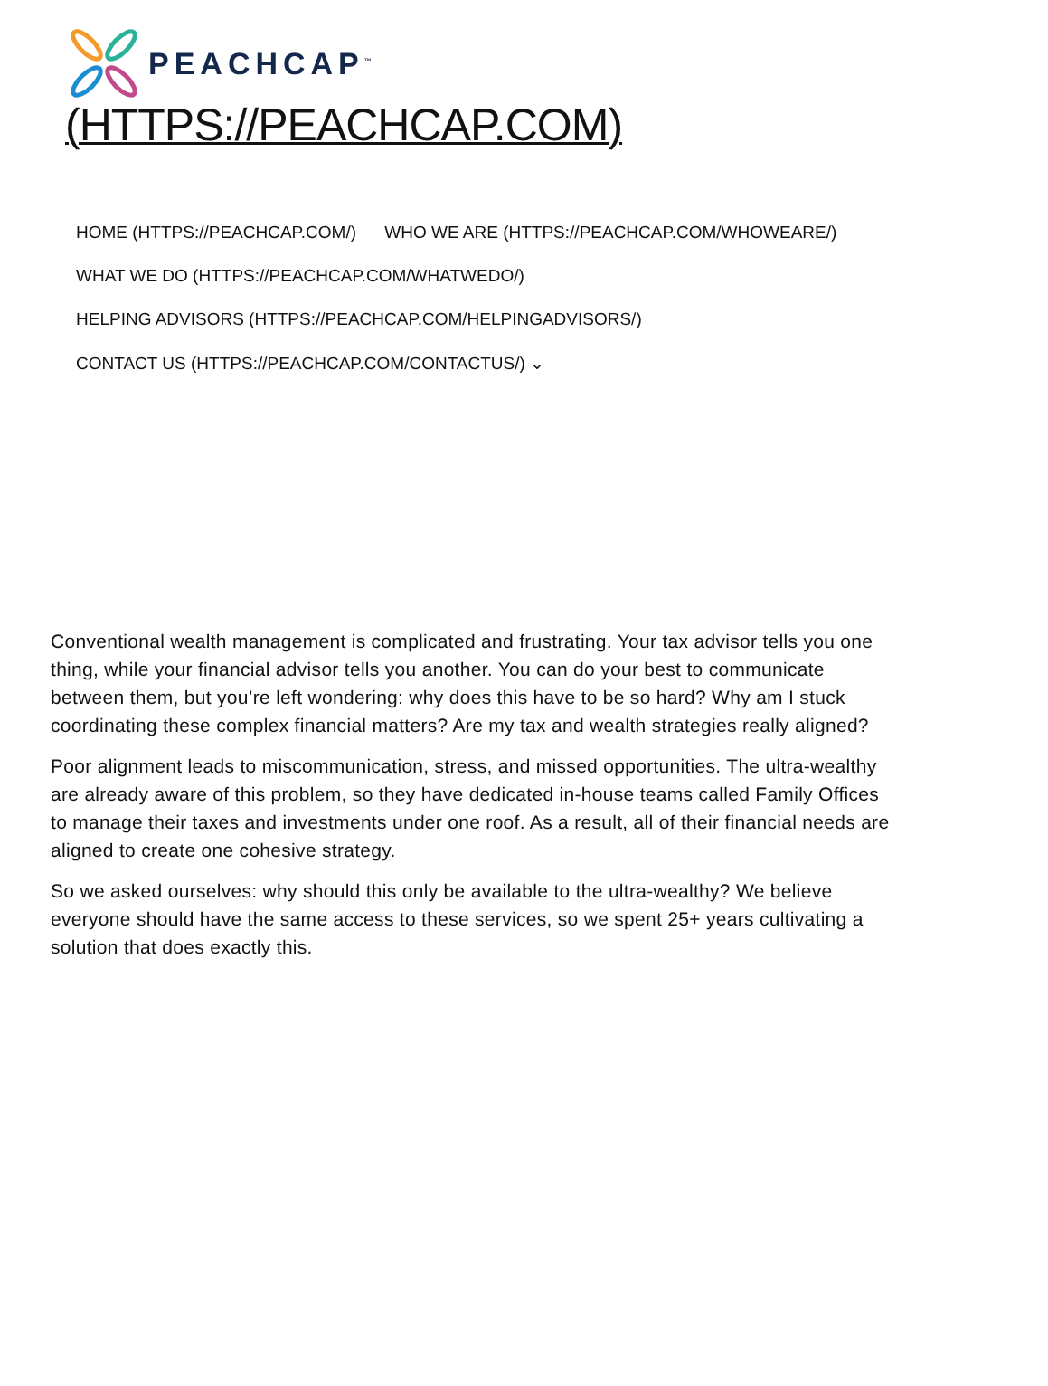PEACHCAP<sup>™</sup>
(HTTPS://PEACHCAP.COM)
HOME (HTTPS://PEACHCAP.COM/) WHO WE ARE (HTTPS://PEACHCAP.COM/WHOWEARE/)
WHAT WE DO (HTTPS://PEACHCAP.COM/WHATWEDO/)
HELPING ADVISORS (HTTPS://PEACHCAP.COM/HELPINGADVISORS/)
CONTACT US (HTTPS://PEACHCAP.COM/CONTACTUS/) ⌄
Conventional wealth management is complicated and frustrating. Your tax advisor tells you one thing, while your financial advisor tells you another. You can do your best to communicate between them, but you’re left wondering: why does this have to be so hard? Why am I stuck coordinating these complex financial matters? Are my tax and wealth strategies really aligned?
Poor alignment leads to miscommunication, stress, and missed opportunities. The ultra-wealthy are already aware of this problem, so they have dedicated in-house teams called Family Offices to manage their taxes and investments under one roof. As a result, all of their financial needs are aligned to create one cohesive strategy.
So we asked ourselves: why should this only be available to the ultra-wealthy? We believe everyone should have the same access to these services, so we spent 25+ years cultivating a solution that does exactly this.